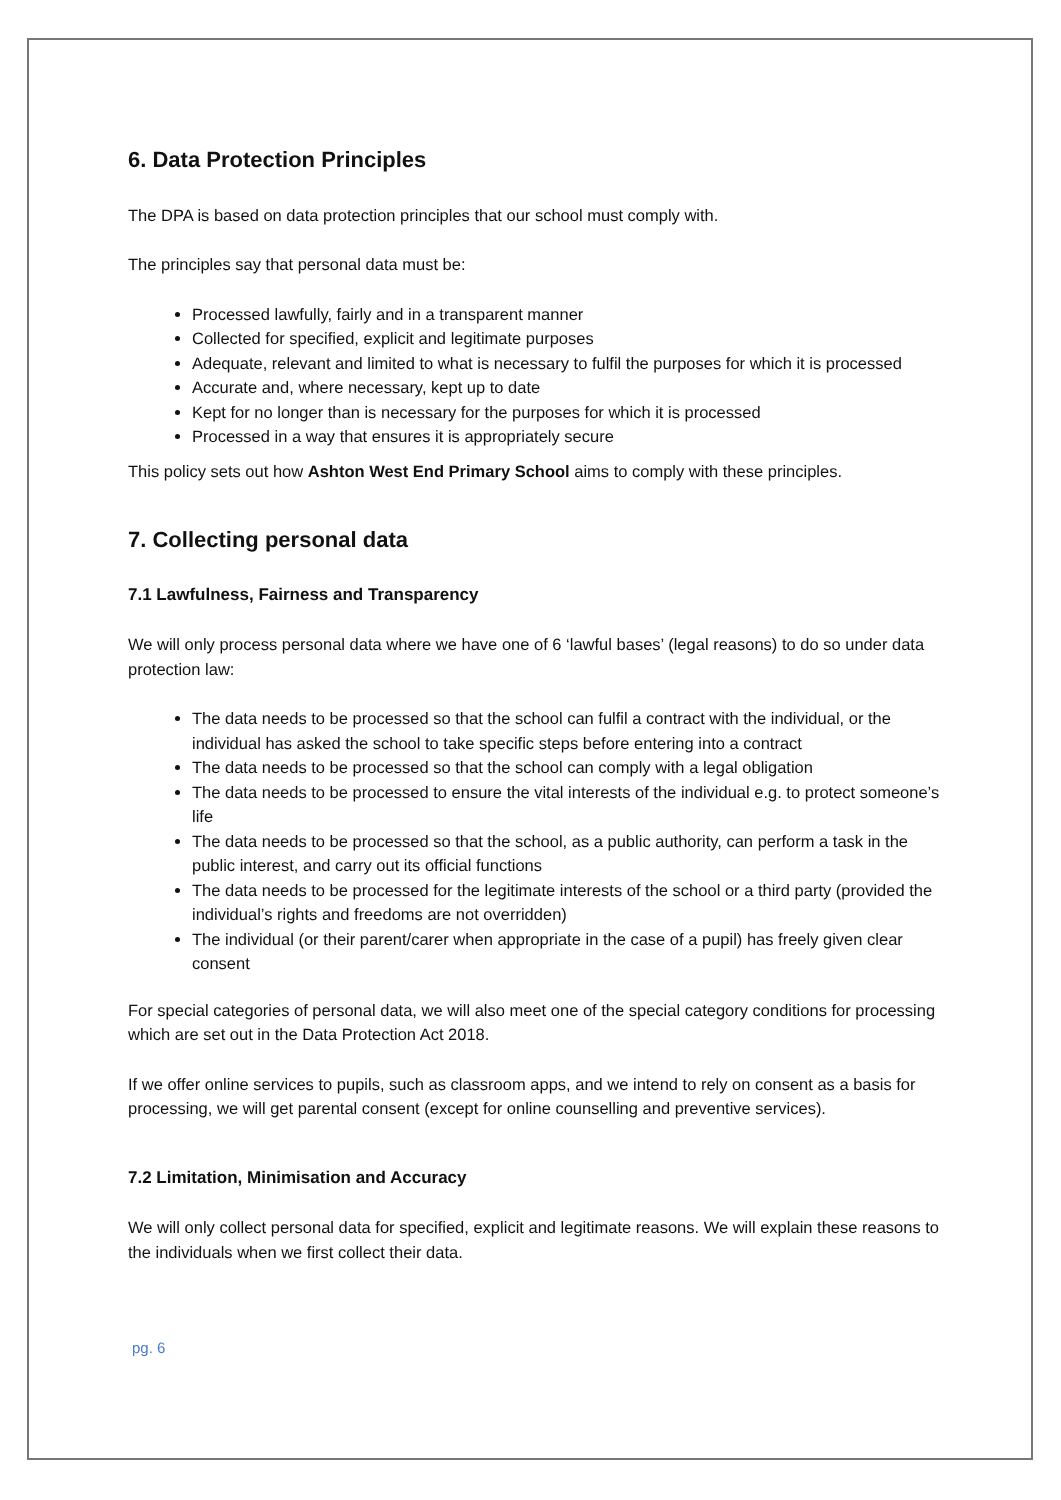6. Data Protection Principles
The DPA is based on data protection principles that our school must comply with.
The principles say that personal data must be:
Processed lawfully, fairly and in a transparent manner
Collected for specified, explicit and legitimate purposes
Adequate, relevant and limited to what is necessary to fulfil the purposes for which it is processed
Accurate and, where necessary, kept up to date
Kept for no longer than is necessary for the purposes for which it is processed
Processed in a way that ensures it is appropriately secure
This policy sets out how Ashton West End Primary School aims to comply with these principles.
7. Collecting personal data
7.1 Lawfulness, Fairness and Transparency
We will only process personal data where we have one of 6 ‘lawful bases’ (legal reasons) to do so under data protection law:
The data needs to be processed so that the school can fulfil a contract with the individual, or the individual has asked the school to take specific steps before entering into a contract
The data needs to be processed so that the school can comply with a legal obligation
The data needs to be processed to ensure the vital interests of the individual e.g. to protect someone’s life
The data needs to be processed so that the school, as a public authority, can perform a task in the public interest, and carry out its official functions
The data needs to be processed for the legitimate interests of the school or a third party (provided the individual’s rights and freedoms are not overridden)
The individual (or their parent/carer when appropriate in the case of a pupil) has freely given clear consent
For special categories of personal data, we will also meet one of the special category conditions for processing which are set out in the Data Protection Act 2018.
If we offer online services to pupils, such as classroom apps, and we intend to rely on consent as a basis for processing, we will get parental consent (except for online counselling and preventive services).
7.2 Limitation, Minimisation and Accuracy
We will only collect personal data for specified, explicit and legitimate reasons. We will explain these reasons to the individuals when we first collect their data.
pg. 6